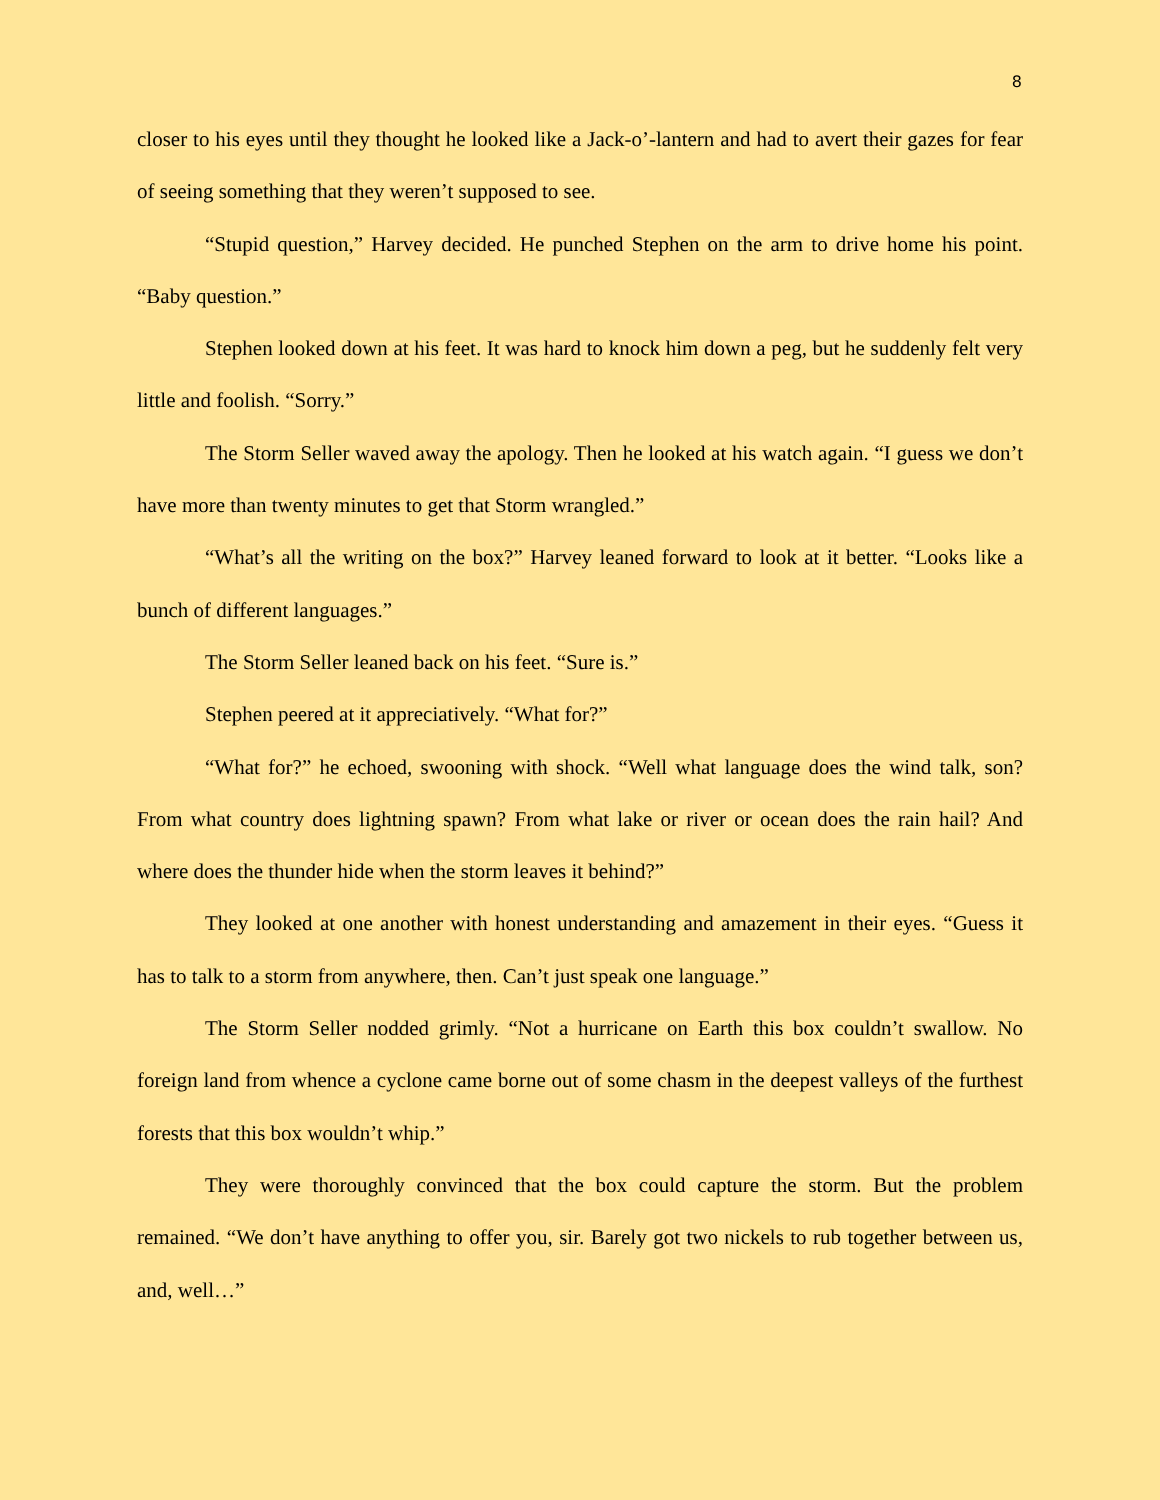8
closer to his eyes until they thought he looked like a Jack-o’-lantern and had to avert their gazes for fear of seeing something that they weren’t supposed to see.
“Stupid question,” Harvey decided. He punched Stephen on the arm to drive home his point. “Baby question.”
Stephen looked down at his feet. It was hard to knock him down a peg, but he suddenly felt very little and foolish. “Sorry.”
The Storm Seller waved away the apology. Then he looked at his watch again. “I guess we don’t have more than twenty minutes to get that Storm wrangled.”
“What’s all the writing on the box?” Harvey leaned forward to look at it better. “Looks like a bunch of different languages.”
The Storm Seller leaned back on his feet. “Sure is.”
Stephen peered at it appreciatively. “What for?”
“What for?” he echoed, swooning with shock. “Well what language does the wind talk, son? From what country does lightning spawn? From what lake or river or ocean does the rain hail? And where does the thunder hide when the storm leaves it behind?”
They looked at one another with honest understanding and amazement in their eyes. “Guess it has to talk to a storm from anywhere, then. Can’t just speak one language.”
The Storm Seller nodded grimly. “Not a hurricane on Earth this box couldn’t swallow. No foreign land from whence a cyclone came borne out of some chasm in the deepest valleys of the furthest forests that this box wouldn’t whip.”
They were thoroughly convinced that the box could capture the storm. But the problem remained. “We don’t have anything to offer you, sir. Barely got two nickels to rub together between us, and, well…”